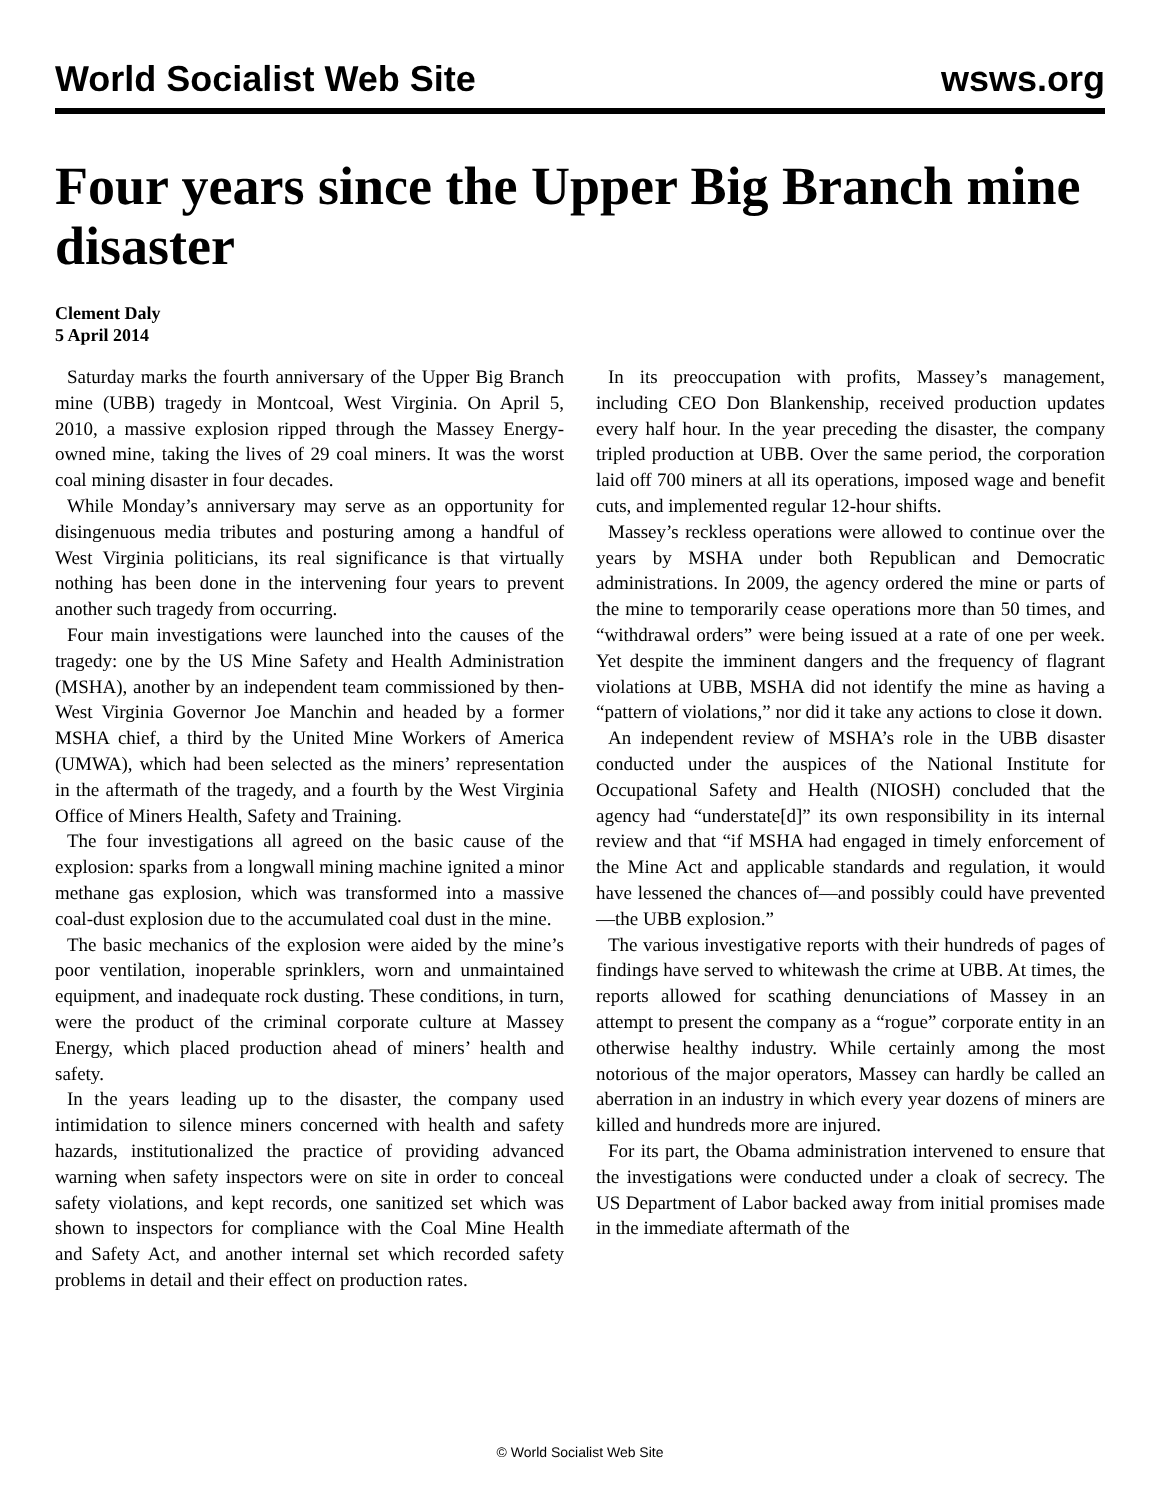World Socialist Web Site wsws.org
Four years since the Upper Big Branch mine disaster
Clement Daly
5 April 2014
Saturday marks the fourth anniversary of the Upper Big Branch mine (UBB) tragedy in Montcoal, West Virginia. On April 5, 2010, a massive explosion ripped through the Massey Energy-owned mine, taking the lives of 29 coal miners. It was the worst coal mining disaster in four decades.
While Monday’s anniversary may serve as an opportunity for disingenuous media tributes and posturing among a handful of West Virginia politicians, its real significance is that virtually nothing has been done in the intervening four years to prevent another such tragedy from occurring.
Four main investigations were launched into the causes of the tragedy: one by the US Mine Safety and Health Administration (MSHA), another by an independent team commissioned by then-West Virginia Governor Joe Manchin and headed by a former MSHA chief, a third by the United Mine Workers of America (UMWA), which had been selected as the miners’ representation in the aftermath of the tragedy, and a fourth by the West Virginia Office of Miners Health, Safety and Training.
The four investigations all agreed on the basic cause of the explosion: sparks from a longwall mining machine ignited a minor methane gas explosion, which was transformed into a massive coal-dust explosion due to the accumulated coal dust in the mine.
The basic mechanics of the explosion were aided by the mine’s poor ventilation, inoperable sprinklers, worn and unmaintained equipment, and inadequate rock dusting. These conditions, in turn, were the product of the criminal corporate culture at Massey Energy, which placed production ahead of miners’ health and safety.
In the years leading up to the disaster, the company used intimidation to silence miners concerned with health and safety hazards, institutionalized the practice of providing advanced warning when safety inspectors were on site in order to conceal safety violations, and kept records, one sanitized set which was shown to inspectors for compliance with the Coal Mine Health and Safety Act, and another internal set which recorded safety problems in detail and their effect on production rates.
In its preoccupation with profits, Massey’s management, including CEO Don Blankenship, received production updates every half hour. In the year preceding the disaster, the company tripled production at UBB. Over the same period, the corporation laid off 700 miners at all its operations, imposed wage and benefit cuts, and implemented regular 12-hour shifts.
Massey’s reckless operations were allowed to continue over the years by MSHA under both Republican and Democratic administrations. In 2009, the agency ordered the mine or parts of the mine to temporarily cease operations more than 50 times, and “withdrawal orders” were being issued at a rate of one per week. Yet despite the imminent dangers and the frequency of flagrant violations at UBB, MSHA did not identify the mine as having a “pattern of violations,” nor did it take any actions to close it down.
An independent review of MSHA’s role in the UBB disaster conducted under the auspices of the National Institute for Occupational Safety and Health (NIOSH) concluded that the agency had “understate[d]” its own responsibility in its internal review and that “if MSHA had engaged in timely enforcement of the Mine Act and applicable standards and regulation, it would have lessened the chances of—and possibly could have prevented—the UBB explosion.”
The various investigative reports with their hundreds of pages of findings have served to whitewash the crime at UBB. At times, the reports allowed for scathing denunciations of Massey in an attempt to present the company as a “rogue” corporate entity in an otherwise healthy industry. While certainly among the most notorious of the major operators, Massey can hardly be called an aberration in an industry in which every year dozens of miners are killed and hundreds more are injured.
For its part, the Obama administration intervened to ensure that the investigations were conducted under a cloak of secrecy. The US Department of Labor backed away from initial promises made in the immediate aftermath of the
© World Socialist Web Site